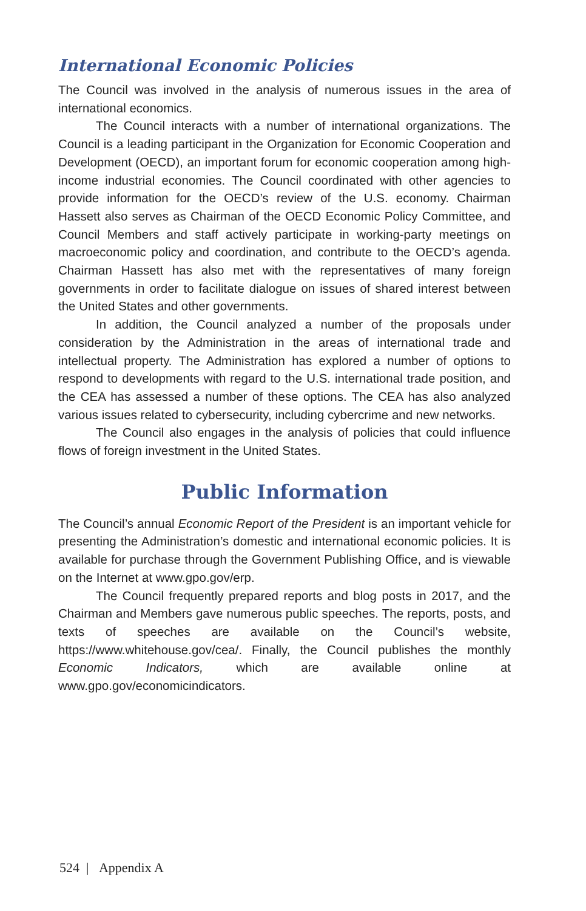International Economic Policies
The Council was involved in the analysis of numerous issues in the area of international economics.
The Council interacts with a number of international organizations. The Council is a leading participant in the Organization for Economic Cooperation and Development (OECD), an important forum for economic cooperation among high-income industrial economies. The Council coordinated with other agencies to provide information for the OECD’s review of the U.S. economy. Chairman Hassett also serves as Chairman of the OECD Economic Policy Committee, and Council Members and staff actively participate in working-party meetings on macroeconomic policy and coordination, and contribute to the OECD’s agenda. Chairman Hassett has also met with the representatives of many foreign governments in order to facilitate dialogue on issues of shared interest between the United States and other governments.
In addition, the Council analyzed a number of the proposals under consideration by the Administration in the areas of international trade and intellectual property. The Administration has explored a number of options to respond to developments with regard to the U.S. international trade position, and the CEA has assessed a number of these options. The CEA has also analyzed various issues related to cybersecurity, including cybercrime and new networks.
The Council also engages in the analysis of policies that could influence flows of foreign investment in the United States.
Public Information
The Council’s annual Economic Report of the President is an important vehicle for presenting the Administration’s domestic and international economic policies. It is available for purchase through the Government Publishing Office, and is viewable on the Internet at www.gpo.gov/erp.
The Council frequently prepared reports and blog posts in 2017, and the Chairman and Members gave numerous public speeches. The reports, posts, and texts of speeches are available on the Council’s website, https://www.whitehouse.gov/cea/. Finally, the Council publishes the monthly Economic Indicators, which are available online at www.gpo.gov/economicindicators.
524 | Appendix A